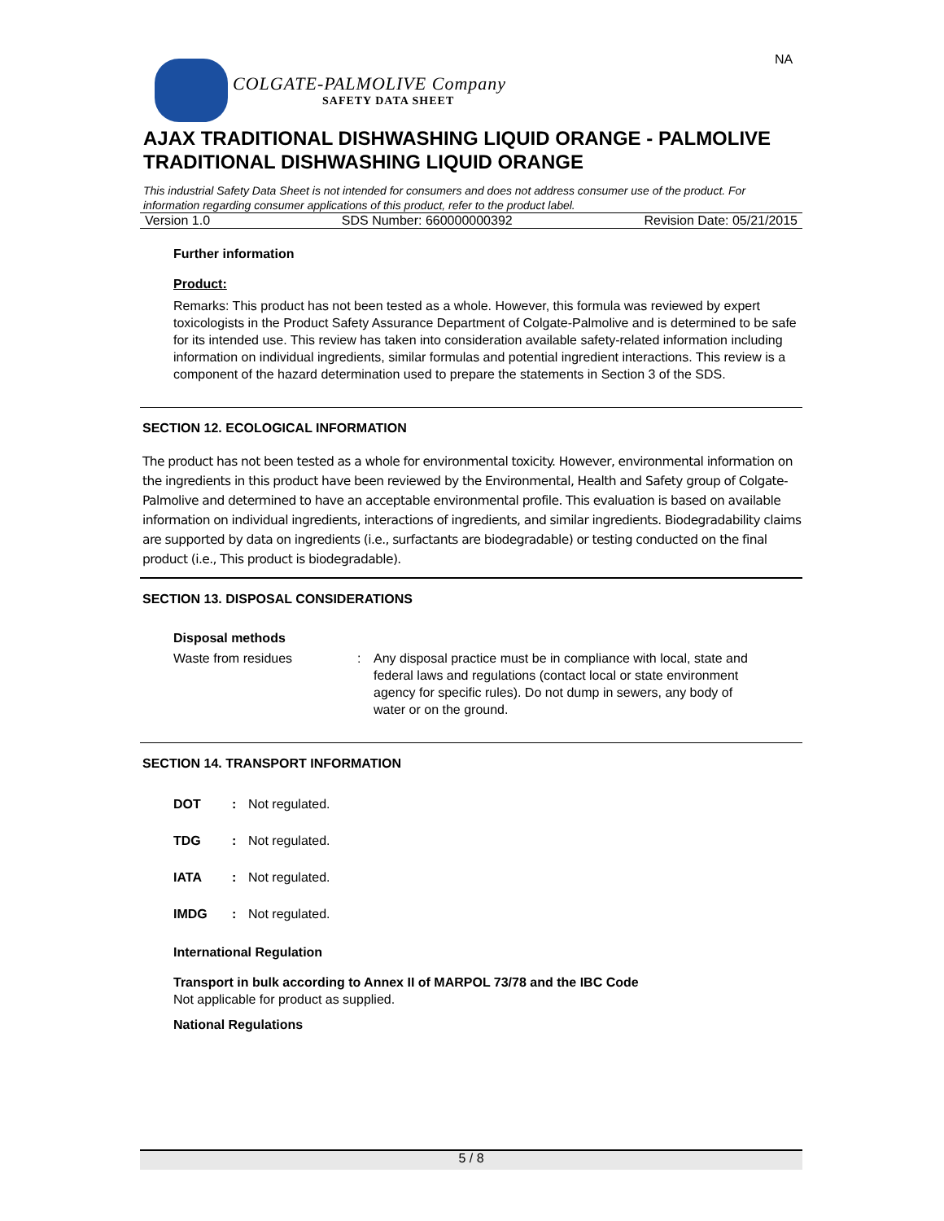NA
COLGATE-PALMOLIVE Company
SAFETY DATA SHEET
AJAX TRADITIONAL DISHWASHING LIQUID ORANGE - PALMOLIVE TRADITIONAL DISHWASHING LIQUID ORANGE
This industrial Safety Data Sheet is not intended for consumers and does not address consumer use of the product. For information regarding consumer applications of this product, refer to the product label.
Version 1.0 SDS Number: 660000000392 Revision Date: 05/21/2015
Further information
Product:
Remarks: This product has not been tested as a whole. However, this formula was reviewed by expert toxicologists in the Product Safety Assurance Department of Colgate-Palmolive and is determined to be safe for its intended use. This review has taken into consideration available safety-related information including information on individual ingredients, similar formulas and potential ingredient interactions. This review is a component of the hazard determination used to prepare the statements in Section 3 of the SDS.
SECTION 12. ECOLOGICAL INFORMATION
The product has not been tested as a whole for environmental toxicity. However, environmental information on the ingredients in this product have been reviewed by the Environmental, Health and Safety group of Colgate-Palmolive and determined to have an acceptable environmental profile. This evaluation is based on available information on individual ingredients, interactions of ingredients, and similar ingredients. Biodegradability claims are supported by data on ingredients (i.e., surfactants are biodegradable) or testing conducted on the final product (i.e., This product is biodegradable).
SECTION 13. DISPOSAL CONSIDERATIONS
Disposal methods
Waste from residues : Any disposal practice must be in compliance with local, state and federal laws and regulations (contact local or state environment agency for specific rules). Do not dump in sewers, any body of water or on the ground.
SECTION 14. TRANSPORT INFORMATION
DOT: Not regulated.
TDG: Not regulated.
IATA: Not regulated.
IMDG: Not regulated.
International Regulation
Transport in bulk according to Annex II of MARPOL 73/78 and the IBC Code
Not applicable for product as supplied.
National Regulations
5 / 8